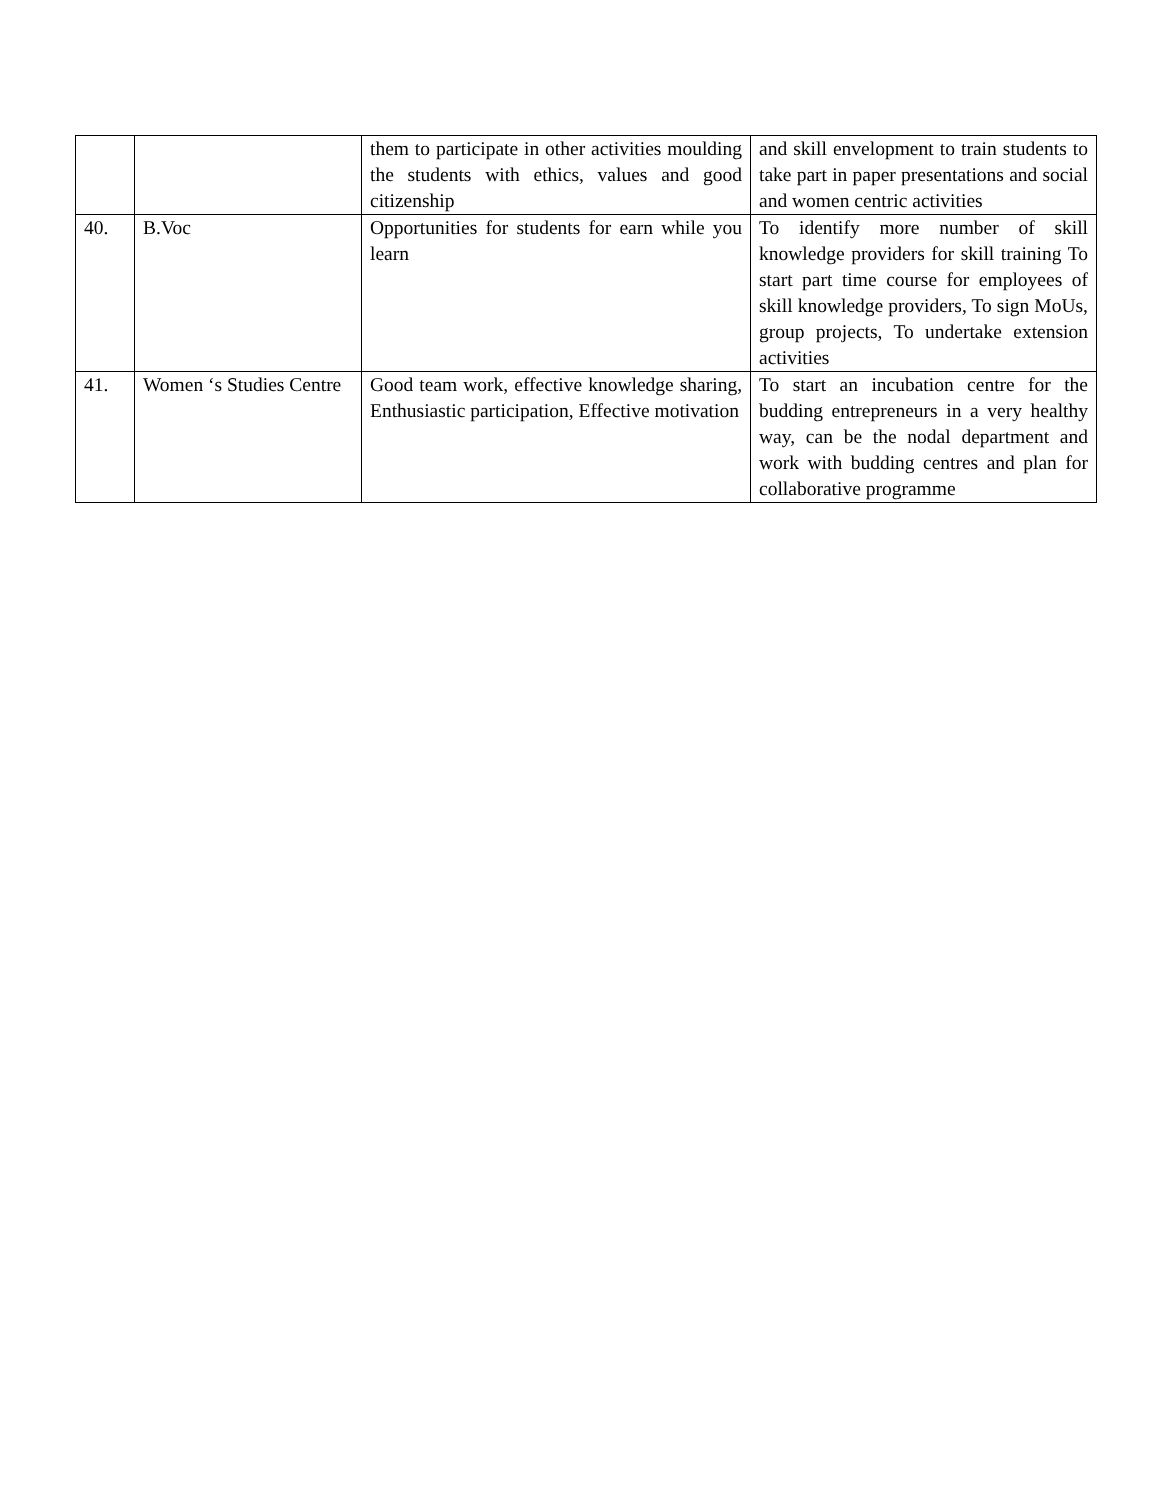| | | them to participate in other activities moulding the students with ethics, values and good citizenship | and skill envelopment to train students to take part in paper presentations and social and women centric activities |
| 40. | B.Voc | Opportunities for students for earn while you learn | To identify more number of skill knowledge providers for skill training To start part time course for employees of skill knowledge providers, To sign MoUs, group projects, To undertake extension activities |
| 41. | Women ‘s Studies Centre | Good team work, effective knowledge sharing, Enthusiastic participation, Effective motivation | To start an incubation centre for the budding entrepreneurs in a very healthy way, can be the nodal department and work with budding centres and plan for collaborative programme |